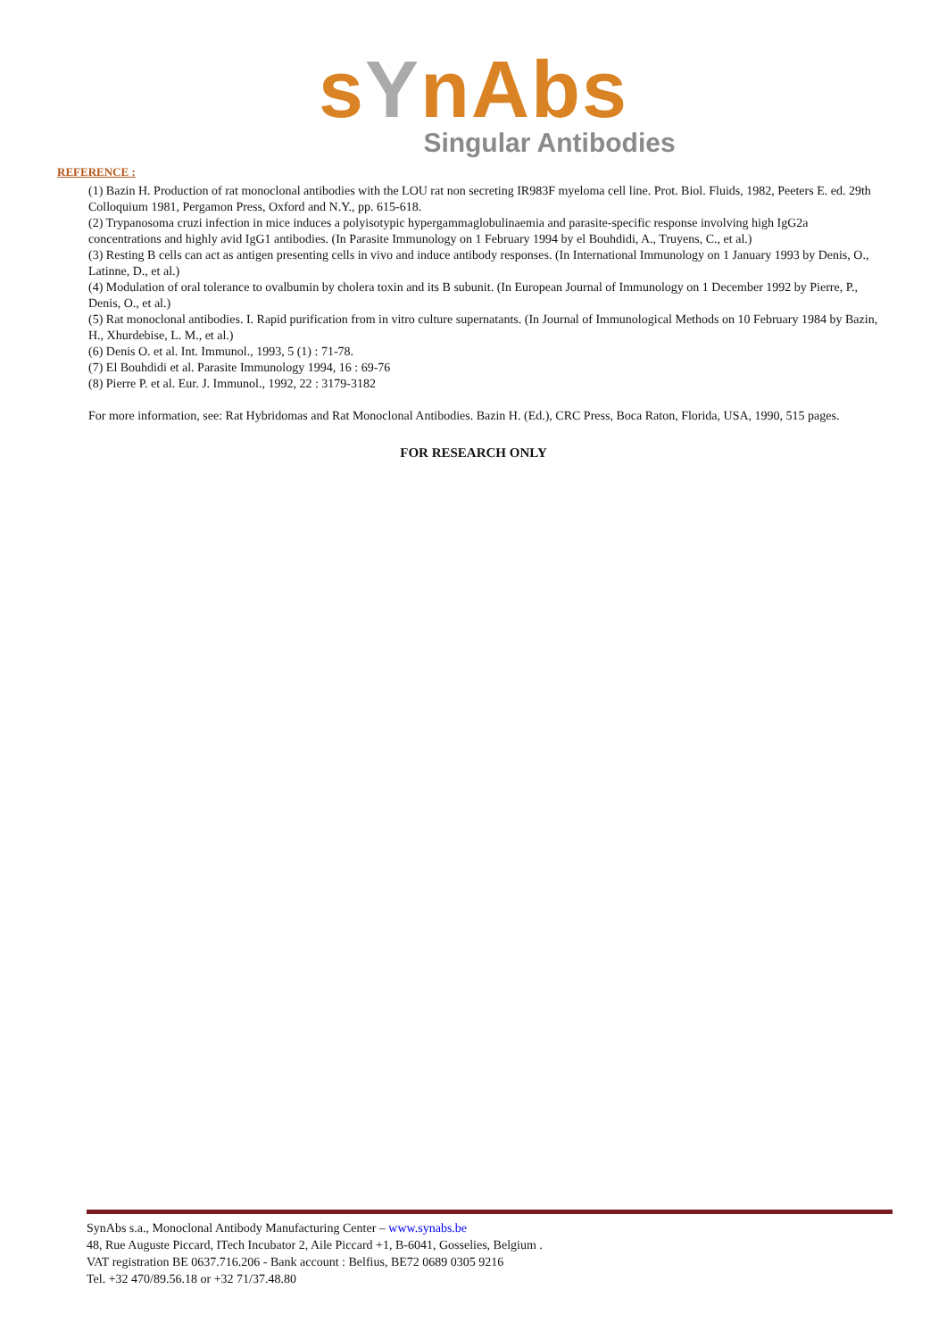sYnAbs
Singular Antibodies
REFERENCE :
(1) Bazin H. Production of rat monoclonal antibodies with the LOU rat non secreting IR983F myeloma cell line. Prot. Biol. Fluids, 1982, Peeters E. ed. 29th Colloquium 1981, Pergamon Press, Oxford and N.Y., pp. 615-618.
(2) Trypanosoma cruzi infection in mice induces a polyisotypic hypergammaglobulinaemia and parasite-specific response involving high IgG2a concentrations and highly avid IgG1 antibodies. (In Parasite Immunology on 1 February 1994 by el Bouhdidi, A., Truyens, C., et al.)
(3) Resting B cells can act as antigen presenting cells in vivo and induce antibody responses. (In International Immunology on 1 January 1993 by Denis, O., Latinne, D., et al.)
(4) Modulation of oral tolerance to ovalbumin by cholera toxin and its B subunit. (In European Journal of Immunology on 1 December 1992 by Pierre, P., Denis, O., et al.)
(5) Rat monoclonal antibodies. I. Rapid purification from in vitro culture supernatants. (In Journal of Immunological Methods on 10 February 1984 by Bazin, H., Xhurdebise, L. M., et al.)
(6) Denis O. et al. Int. Immunol., 1993, 5 (1) : 71-78.
(7) El Bouhdidi et al. Parasite Immunology 1994, 16 : 69-76
(8) Pierre P. et al. Eur. J. Immunol., 1992, 22 : 3179-3182
For more information, see: Rat Hybridomas and Rat Monoclonal Antibodies. Bazin H. (Ed.), CRC Press, Boca Raton, Florida, USA, 1990, 515 pages.
FOR RESEARCH ONLY
SynAbs s.a., Monoclonal Antibody Manufacturing Center – www.synabs.be
48, Rue Auguste Piccard, ITech Incubator 2, Aile Piccard +1, B-6041, Gosselies, Belgium .
VAT registration BE 0637.716.206 - Bank account : Belfius, BE72 0689 0305 9216
Tel. +32 470/89.56.18 or +32 71/37.48.80